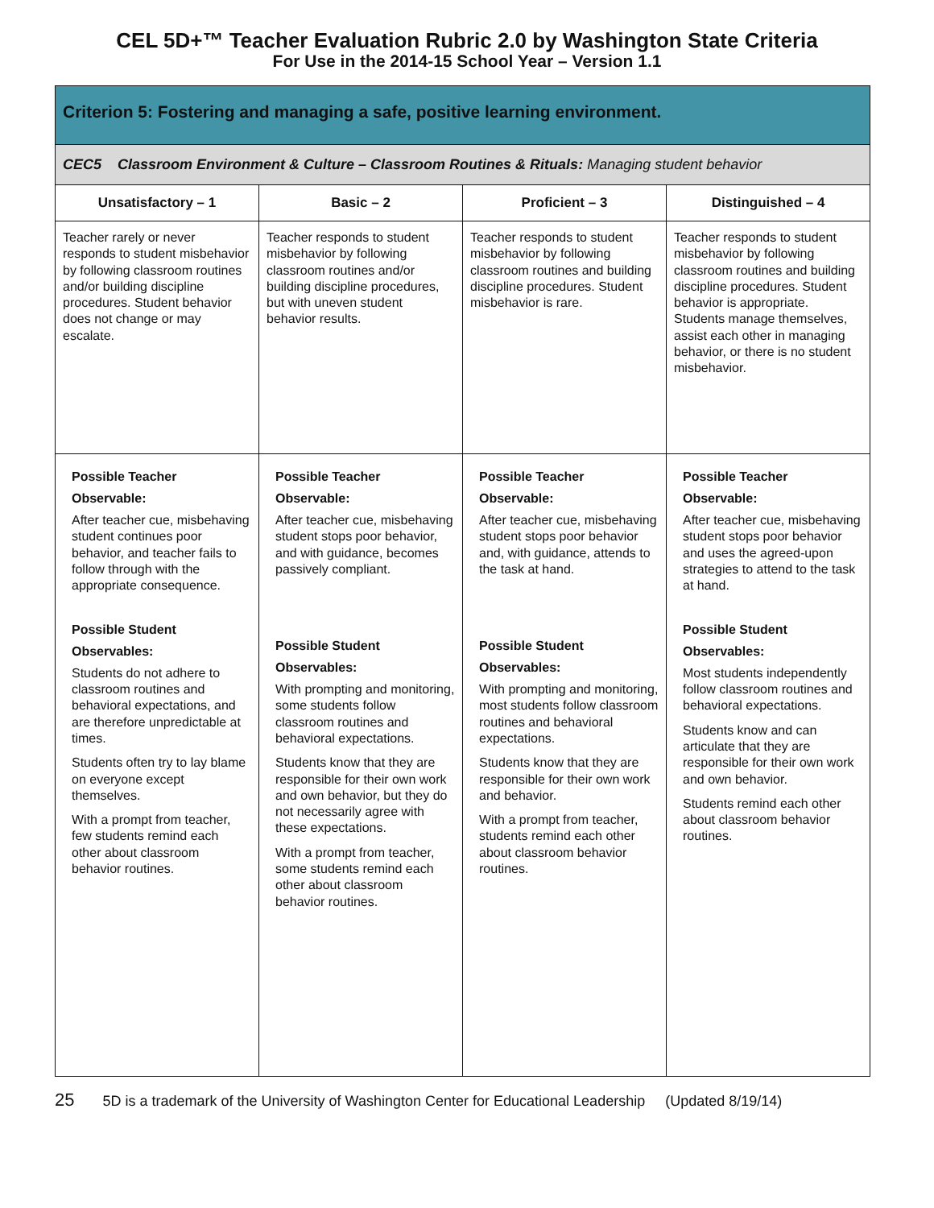CEL 5D+™ Teacher Evaluation Rubric 2.0 by Washington State Criteria
For Use in the 2014-15 School Year – Version 1.1
| Criterion 5: Fostering and managing a safe, positive learning environment. | | | |
| --- | --- | --- | --- |
| CEC5 Classroom Environment & Culture – Classroom Routines & Rituals: Managing student behavior | | | |
| Unsatisfactory – 1 | Basic – 2 | Proficient – 3 | Distinguished – 4 |
| Teacher rarely or never responds to student misbehavior by following classroom routines and/or building discipline procedures. Student behavior does not change or may escalate. | Teacher responds to student misbehavior by following classroom routines and/or building discipline procedures, but with uneven student behavior results. | Teacher responds to student misbehavior by following classroom routines and building discipline procedures. Student misbehavior is rare. | Teacher responds to student misbehavior by following classroom routines and building discipline procedures. Student behavior is appropriate. Students manage themselves, assist each other in managing behavior, or there is no student misbehavior. |
| Possible Teacher Observable: After teacher cue, misbehaving student continues poor behavior, and teacher fails to follow through with the appropriate consequence. Possible Student Observables: Students do not adhere to classroom routines and behavioral expectations, and are therefore unpredictable at times. Students often try to lay blame on everyone except themselves. With a prompt from teacher, few students remind each other about classroom behavior routines. | Possible Teacher Observable: After teacher cue, misbehaving student stops poor behavior, and with guidance, becomes passively compliant. Possible Student Observables: With prompting and monitoring, some students follow classroom routines and behavioral expectations. Students know that they are responsible for their own work and own behavior, but they do not necessarily agree with these expectations. With a prompt from teacher, some students remind each other about classroom behavior routines. | Possible Teacher Observable: After teacher cue, misbehaving student stops poor behavior and, with guidance, attends to the task at hand. Possible Student Observables: With prompting and monitoring, most students follow classroom routines and behavioral expectations. Students know that they are responsible for their own work and behavior. With a prompt from teacher, students remind each other about classroom behavior routines. | Possible Teacher Observable: After teacher cue, misbehaving student stops poor behavior and uses the agreed-upon strategies to attend to the task at hand. Possible Student Observables: Most students independently follow classroom routines and behavioral expectations. Students know and can articulate that they are responsible for their own work and own behavior. Students remind each other about classroom behavior routines. |
25 5D is a trademark of the University of Washington Center for Educational Leadership (Updated 8/19/14)